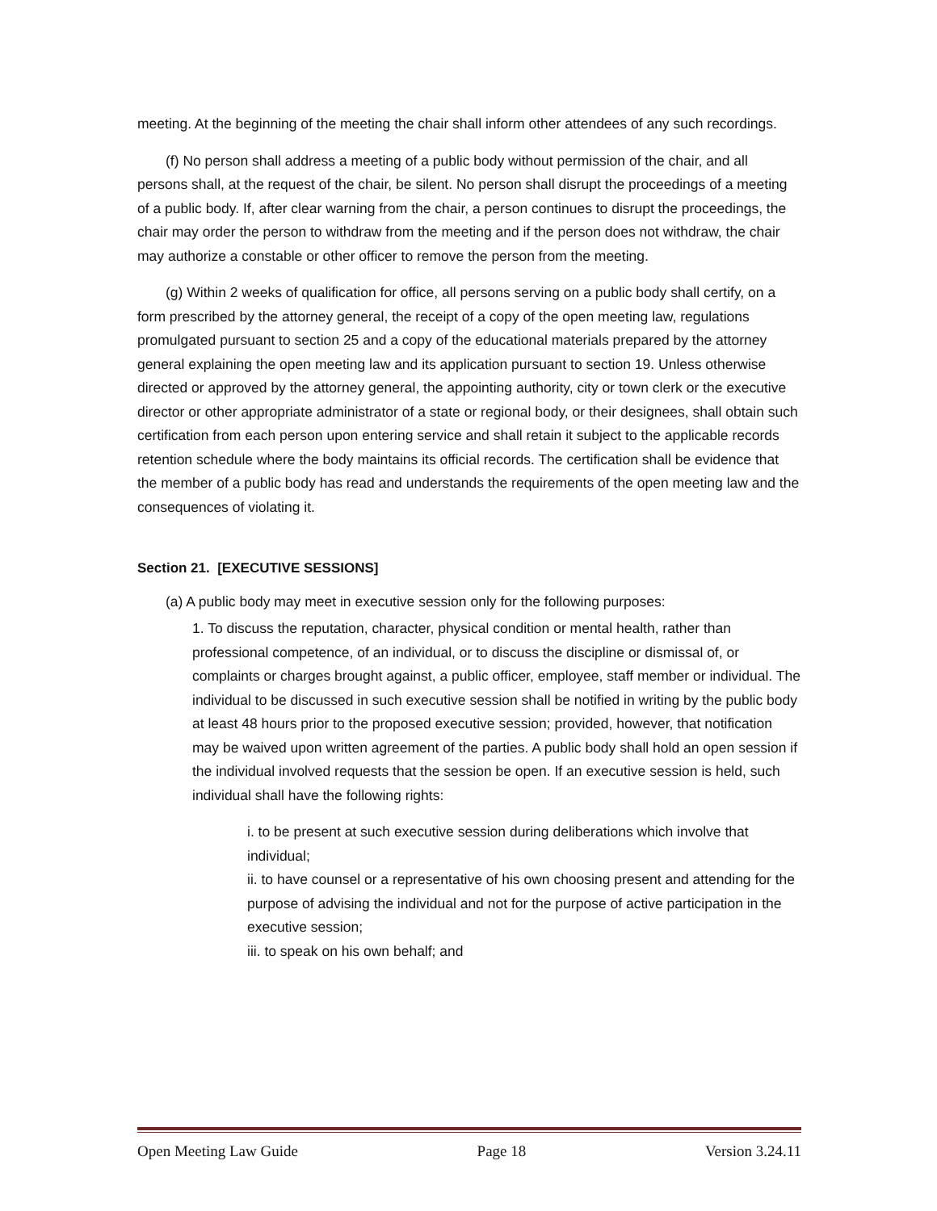meeting. At the beginning of the meeting the chair shall inform other attendees of any such recordings.
(f) No person shall address a meeting of a public body without permission of the chair, and all persons shall, at the request of the chair, be silent. No person shall disrupt the proceedings of a meeting of a public body. If, after clear warning from the chair, a person continues to disrupt the proceedings, the chair may order the person to withdraw from the meeting and if the person does not withdraw, the chair may authorize a constable or other officer to remove the person from the meeting.
(g) Within 2 weeks of qualification for office, all persons serving on a public body shall certify, on a form prescribed by the attorney general, the receipt of a copy of the open meeting law, regulations promulgated pursuant to section 25 and a copy of the educational materials prepared by the attorney general explaining the open meeting law and its application pursuant to section 19. Unless otherwise directed or approved by the attorney general, the appointing authority, city or town clerk or the executive director or other appropriate administrator of a state or regional body, or their designees, shall obtain such certification from each person upon entering service and shall retain it subject to the applicable records retention schedule where the body maintains its official records. The certification shall be evidence that the member of a public body has read and understands the requirements of the open meeting law and the consequences of violating it.
Section 21. [EXECUTIVE SESSIONS]
(a) A public body may meet in executive session only for the following purposes:
1. To discuss the reputation, character, physical condition or mental health, rather than professional competence, of an individual, or to discuss the discipline or dismissal of, or complaints or charges brought against, a public officer, employee, staff member or individual. The individual to be discussed in such executive session shall be notified in writing by the public body at least 48 hours prior to the proposed executive session; provided, however, that notification may be waived upon written agreement of the parties. A public body shall hold an open session if the individual involved requests that the session be open. If an executive session is held, such individual shall have the following rights:
i. to be present at such executive session during deliberations which involve that individual;
ii. to have counsel or a representative of his own choosing present and attending for the purpose of advising the individual and not for the purpose of active participation in the executive session;
iii. to speak on his own behalf; and
Open Meeting Law Guide Page 18 Version 3.24.11